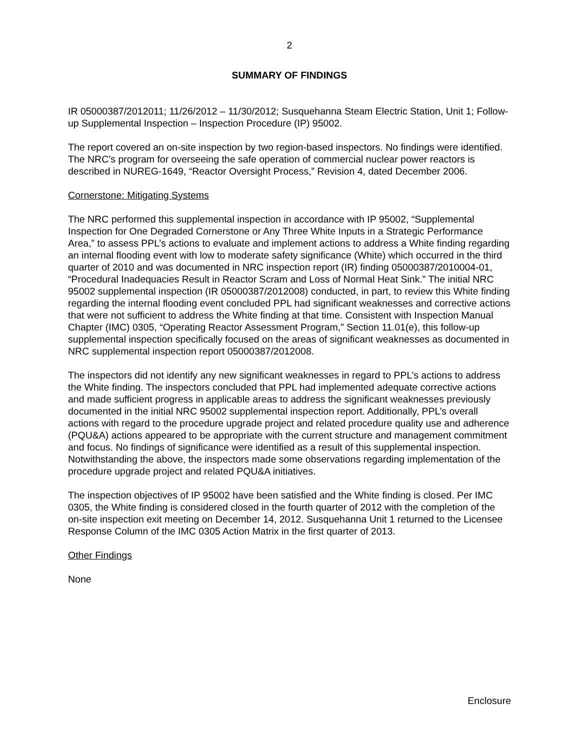2
SUMMARY OF FINDINGS
IR 05000387/2012011; 11/26/2012 – 11/30/2012; Susquehanna Steam Electric Station, Unit 1; Follow-up Supplemental Inspection – Inspection Procedure (IP) 95002.
The report covered an on-site inspection by two region-based inspectors. No findings were identified. The NRC’s program for overseeing the safe operation of commercial nuclear power reactors is described in NUREG-1649, “Reactor Oversight Process,” Revision 4, dated December 2006.
Cornerstone: Mitigating Systems
The NRC performed this supplemental inspection in accordance with IP 95002, “Supplemental Inspection for One Degraded Cornerstone or Any Three White Inputs in a Strategic Performance Area,” to assess PPL’s actions to evaluate and implement actions to address a White finding regarding an internal flooding event with low to moderate safety significance (White) which occurred in the third quarter of 2010 and was documented in NRC inspection report (IR) finding 05000387/2010004-01, “Procedural Inadequacies Result in Reactor Scram and Loss of Normal Heat Sink.” The initial NRC 95002 supplemental inspection (IR 05000387/2012008) conducted, in part, to review this White finding regarding the internal flooding event concluded PPL had significant weaknesses and corrective actions that were not sufficient to address the White finding at that time. Consistent with Inspection Manual Chapter (IMC) 0305, “Operating Reactor Assessment Program,” Section 11.01(e), this follow-up supplemental inspection specifically focused on the areas of significant weaknesses as documented in NRC supplemental inspection report 05000387/2012008.
The inspectors did not identify any new significant weaknesses in regard to PPL’s actions to address the White finding. The inspectors concluded that PPL had implemented adequate corrective actions and made sufficient progress in applicable areas to address the significant weaknesses previously documented in the initial NRC 95002 supplemental inspection report. Additionally, PPL’s overall actions with regard to the procedure upgrade project and related procedure quality use and adherence (PQU&A) actions appeared to be appropriate with the current structure and management commitment and focus. No findings of significance were identified as a result of this supplemental inspection. Notwithstanding the above, the inspectors made some observations regarding implementation of the procedure upgrade project and related PQU&A initiatives.
The inspection objectives of IP 95002 have been satisfied and the White finding is closed. Per IMC 0305, the White finding is considered closed in the fourth quarter of 2012 with the completion of the on-site inspection exit meeting on December 14, 2012. Susquehanna Unit 1 returned to the Licensee Response Column of the IMC 0305 Action Matrix in the first quarter of 2013.
Other Findings
None
Enclosure